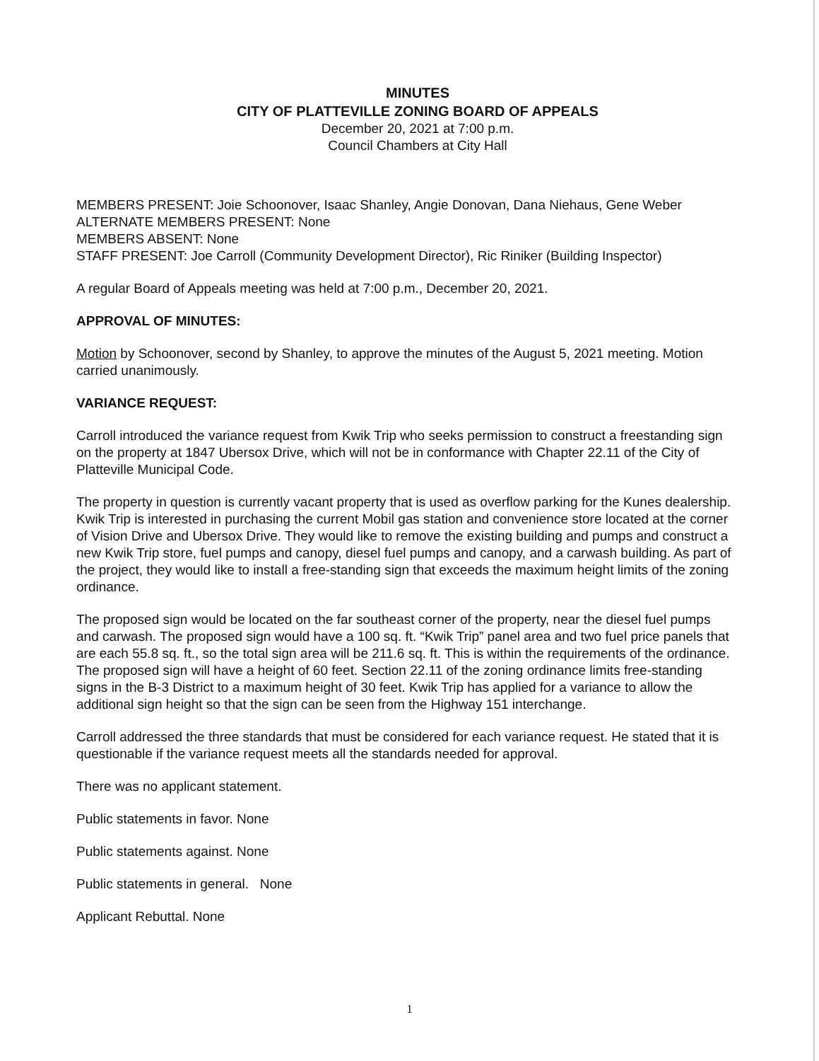MINUTES
CITY OF PLATTEVILLE ZONING BOARD OF APPEALS
December 20, 2021 at 7:00 p.m.
Council Chambers at City Hall
MEMBERS PRESENT: Joie Schoonover, Isaac Shanley, Angie Donovan, Dana Niehaus, Gene Weber
ALTERNATE MEMBERS PRESENT: None
MEMBERS ABSENT: None
STAFF PRESENT: Joe Carroll (Community Development Director), Ric Riniker (Building Inspector)
A regular Board of Appeals meeting was held at 7:00 p.m., December 20, 2021.
APPROVAL OF MINUTES:
Motion by Schoonover, second by Shanley, to approve the minutes of the August 5, 2021 meeting. Motion carried unanimously.
VARIANCE REQUEST:
Carroll introduced the variance request from Kwik Trip who seeks permission to construct a freestanding sign on the property at 1847 Ubersox Drive, which will not be in conformance with Chapter 22.11 of the City of Platteville Municipal Code.
The property in question is currently vacant property that is used as overflow parking for the Kunes dealership. Kwik Trip is interested in purchasing the current Mobil gas station and convenience store located at the corner of Vision Drive and Ubersox Drive. They would like to remove the existing building and pumps and construct a new Kwik Trip store, fuel pumps and canopy, diesel fuel pumps and canopy, and a carwash building. As part of the project, they would like to install a free-standing sign that exceeds the maximum height limits of the zoning ordinance.
The proposed sign would be located on the far southeast corner of the property, near the diesel fuel pumps and carwash. The proposed sign would have a 100 sq. ft. “Kwik Trip” panel area and two fuel price panels that are each 55.8 sq. ft., so the total sign area will be 211.6 sq. ft. This is within the requirements of the ordinance. The proposed sign will have a height of 60 feet. Section 22.11 of the zoning ordinance limits free-standing signs in the B-3 District to a maximum height of 30 feet. Kwik Trip has applied for a variance to allow the additional sign height so that the sign can be seen from the Highway 151 interchange.
Carroll addressed the three standards that must be considered for each variance request. He stated that it is questionable if the variance request meets all the standards needed for approval.
There was no applicant statement.
Public statements in favor. None
Public statements against. None
Public statements in general. None
Applicant Rebuttal. None
1